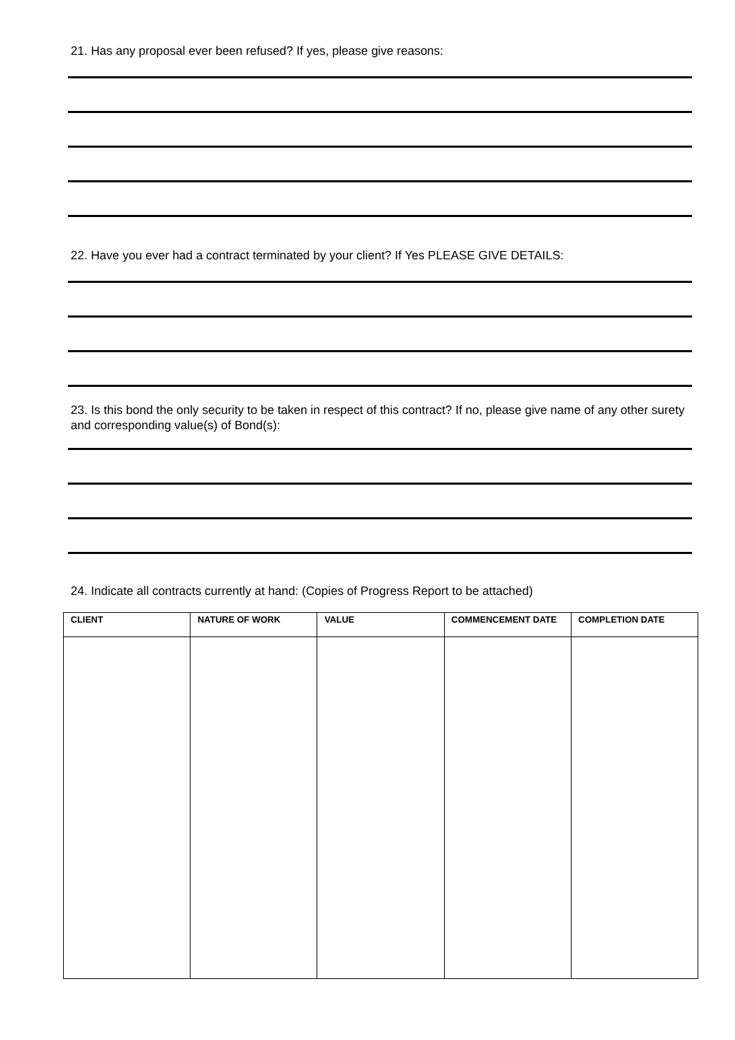21. Has any proposal ever been refused? If yes, please give reasons:
22. Have you ever had a contract terminated by your client? If Yes PLEASE GIVE DETAILS:
23. Is this bond the only security to be taken in respect of this contract? If no, please give name of any other surety and corresponding value(s) of Bond(s):
24. Indicate all contracts currently at hand: (Copies of Progress Report to be attached)
| CLIENT | NATURE OF WORK | VALUE | COMMENCEMENT DATE | COMPLETION DATE |
| --- | --- | --- | --- | --- |